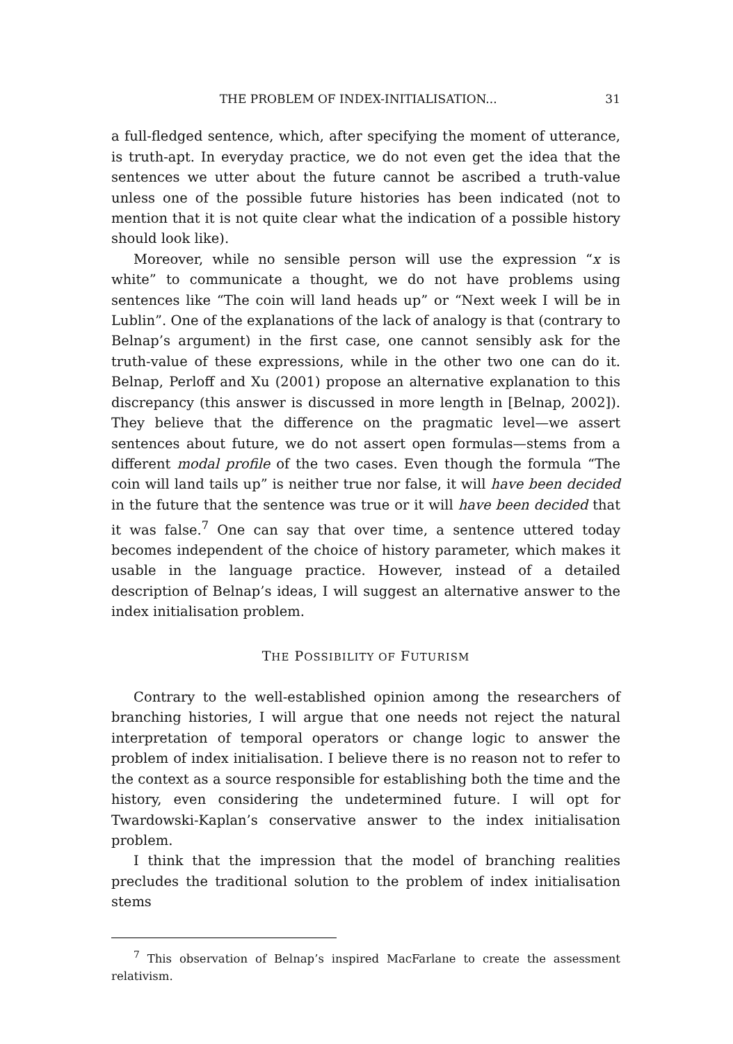THE PROBLEM OF INDEX-INITIALISATION... 31
a full-fledged sentence, which, after specifying the moment of utterance, is truth-apt. In everyday practice, we do not even get the idea that the sentences we utter about the future cannot be ascribed a truth-value unless one of the possible future histories has been indicated (not to mention that it is not quite clear what the indication of a possible history should look like).
Moreover, while no sensible person will use the expression “x is white” to communicate a thought, we do not have problems using sentences like “The coin will land heads up” or “Next week I will be in Lublin”. One of the explanations of the lack of analogy is that (contrary to Belnap’s argument) in the first case, one cannot sensibly ask for the truth-value of these expressions, while in the other two one can do it. Belnap, Perloff and Xu (2001) propose an alternative explanation to this discrepancy (this answer is discussed in more length in [Belnap, 2002]). They believe that the difference on the pragmatic level—we assert sentences about future, we do not assert open formulas—stems from a different modal profile of the two cases. Even though the formula “The coin will land tails up” is neither true nor false, it will have been decided in the future that the sentence was true or it will have been decided that it was false.<sup>7</sup> One can say that over time, a sentence uttered today becomes independent of the choice of history parameter, which makes it usable in the language practice. However, instead of a detailed description of Belnap’s ideas, I will suggest an alternative answer to the index initialisation problem.
THE POSSIBILITY OF FUTURISM
Contrary to the well-established opinion among the researchers of branching histories, I will argue that one needs not reject the natural interpretation of temporal operators or change logic to answer the problem of index initialisation. I believe there is no reason not to refer to the context as a source responsible for establishing both the time and the history, even considering the undetermined future. I will opt for Twardowski-Kaplan’s conservative answer to the index initialisation problem.
I think that the impression that the model of branching realities precludes the traditional solution to the problem of index initialisation stems
<sup>7</sup> This observation of Belnap’s inspired MacFarlane to create the assessment relativism.